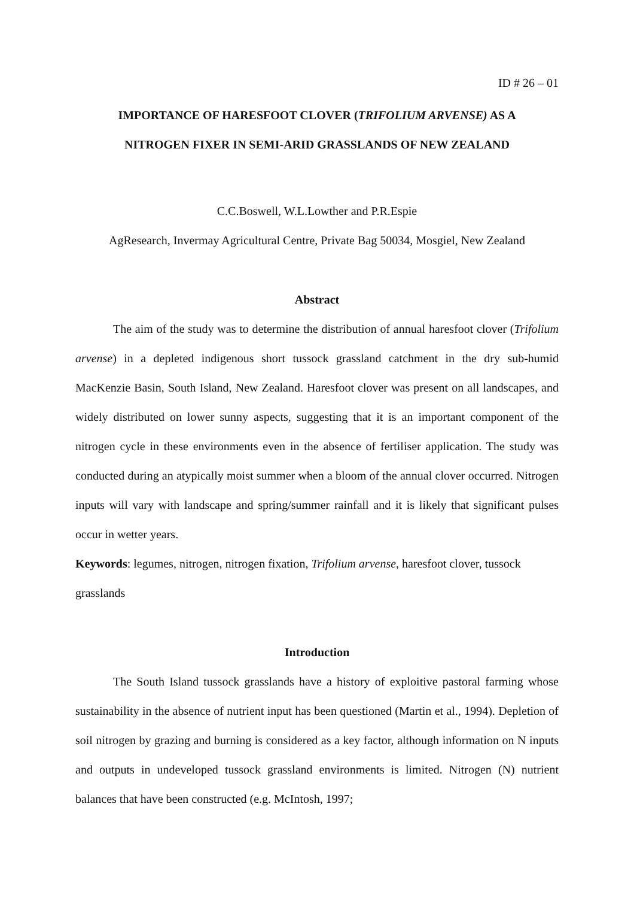ID # 26 – 01
IMPORTANCE OF HARESFOOT CLOVER (TRIFOLIUM ARVENSE) AS A
NITROGEN FIXER IN SEMI-ARID GRASSLANDS OF NEW ZEALAND
C.C.Boswell, W.L.Lowther and P.R.Espie
AgResearch, Invermay Agricultural Centre, Private Bag 50034, Mosgiel, New Zealand
Abstract
The aim of the study was to determine the distribution of annual haresfoot clover (Trifolium arvense) in a depleted indigenous short tussock grassland catchment in the dry sub-humid MacKenzie Basin, South Island, New Zealand. Haresfoot clover was present on all landscapes, and widely distributed on lower sunny aspects, suggesting that it is an important component of the nitrogen cycle in these environments even in the absence of fertiliser application. The study was conducted during an atypically moist summer when a bloom of the annual clover occurred. Nitrogen inputs will vary with landscape and spring/summer rainfall and it is likely that significant pulses occur in wetter years.
Keywords: legumes, nitrogen, nitrogen fixation, Trifolium arvense, haresfoot clover, tussock grasslands
Introduction
The South Island tussock grasslands have a history of exploitive pastoral farming whose sustainability in the absence of nutrient input has been questioned (Martin et al., 1994). Depletion of soil nitrogen by grazing and burning is considered as a key factor, although information on N inputs and outputs in undeveloped tussock grassland environments is limited. Nitrogen (N) nutrient balances that have been constructed (e.g. McIntosh, 1997;